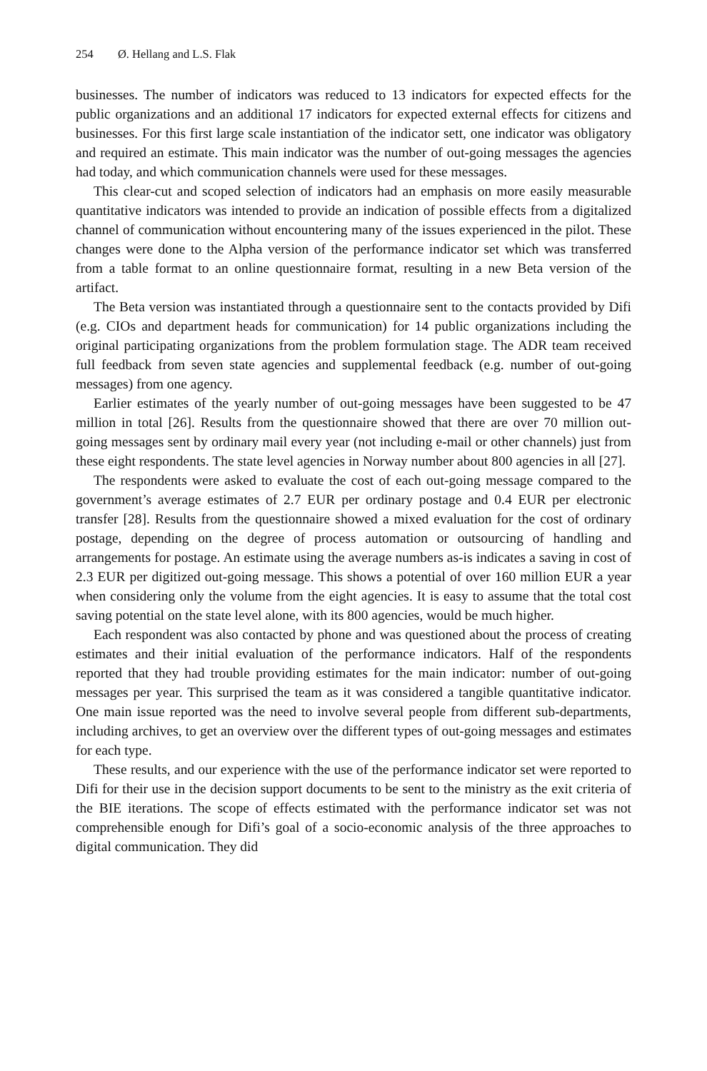254 Ø. Hellang and L.S. Flak
businesses. The number of indicators was reduced to 13 indicators for expected effects for the public organizations and an additional 17 indicators for expected external effects for citizens and businesses. For this first large scale instantiation of the indicator sett, one indicator was obligatory and required an estimate. This main indicator was the number of out-going messages the agencies had today, and which communication channels were used for these messages.
This clear-cut and scoped selection of indicators had an emphasis on more easily measurable quantitative indicators was intended to provide an indication of possible effects from a digitalized channel of communication without encountering many of the issues experienced in the pilot. These changes were done to the Alpha version of the performance indicator set which was transferred from a table format to an online questionnaire format, resulting in a new Beta version of the artifact.
The Beta version was instantiated through a questionnaire sent to the contacts provided by Difi (e.g. CIOs and department heads for communication) for 14 public organizations including the original participating organizations from the problem formulation stage. The ADR team received full feedback from seven state agencies and supplemental feedback (e.g. number of out-going messages) from one agency.
Earlier estimates of the yearly number of out-going messages have been suggested to be 47 million in total [26]. Results from the questionnaire showed that there are over 70 million out-going messages sent by ordinary mail every year (not including e-mail or other channels) just from these eight respondents. The state level agencies in Norway number about 800 agencies in all [27].
The respondents were asked to evaluate the cost of each out-going message compared to the government’s average estimates of 2.7 EUR per ordinary postage and 0.4 EUR per electronic transfer [28]. Results from the questionnaire showed a mixed evaluation for the cost of ordinary postage, depending on the degree of process automation or outsourcing of handling and arrangements for postage. An estimate using the average numbers as-is indicates a saving in cost of 2.3 EUR per digitized out-going message. This shows a potential of over 160 million EUR a year when considering only the volume from the eight agencies. It is easy to assume that the total cost saving potential on the state level alone, with its 800 agencies, would be much higher.
Each respondent was also contacted by phone and was questioned about the process of creating estimates and their initial evaluation of the performance indicators. Half of the respondents reported that they had trouble providing estimates for the main indicator: number of out-going messages per year. This surprised the team as it was considered a tangible quantitative indicator. One main issue reported was the need to involve several people from different sub-departments, including archives, to get an overview over the different types of out-going messages and estimates for each type.
These results, and our experience with the use of the performance indicator set were reported to Difi for their use in the decision support documents to be sent to the ministry as the exit criteria of the BIE iterations. The scope of effects estimated with the performance indicator set was not comprehensible enough for Difi’s goal of a socio-economic analysis of the three approaches to digital communication. They did